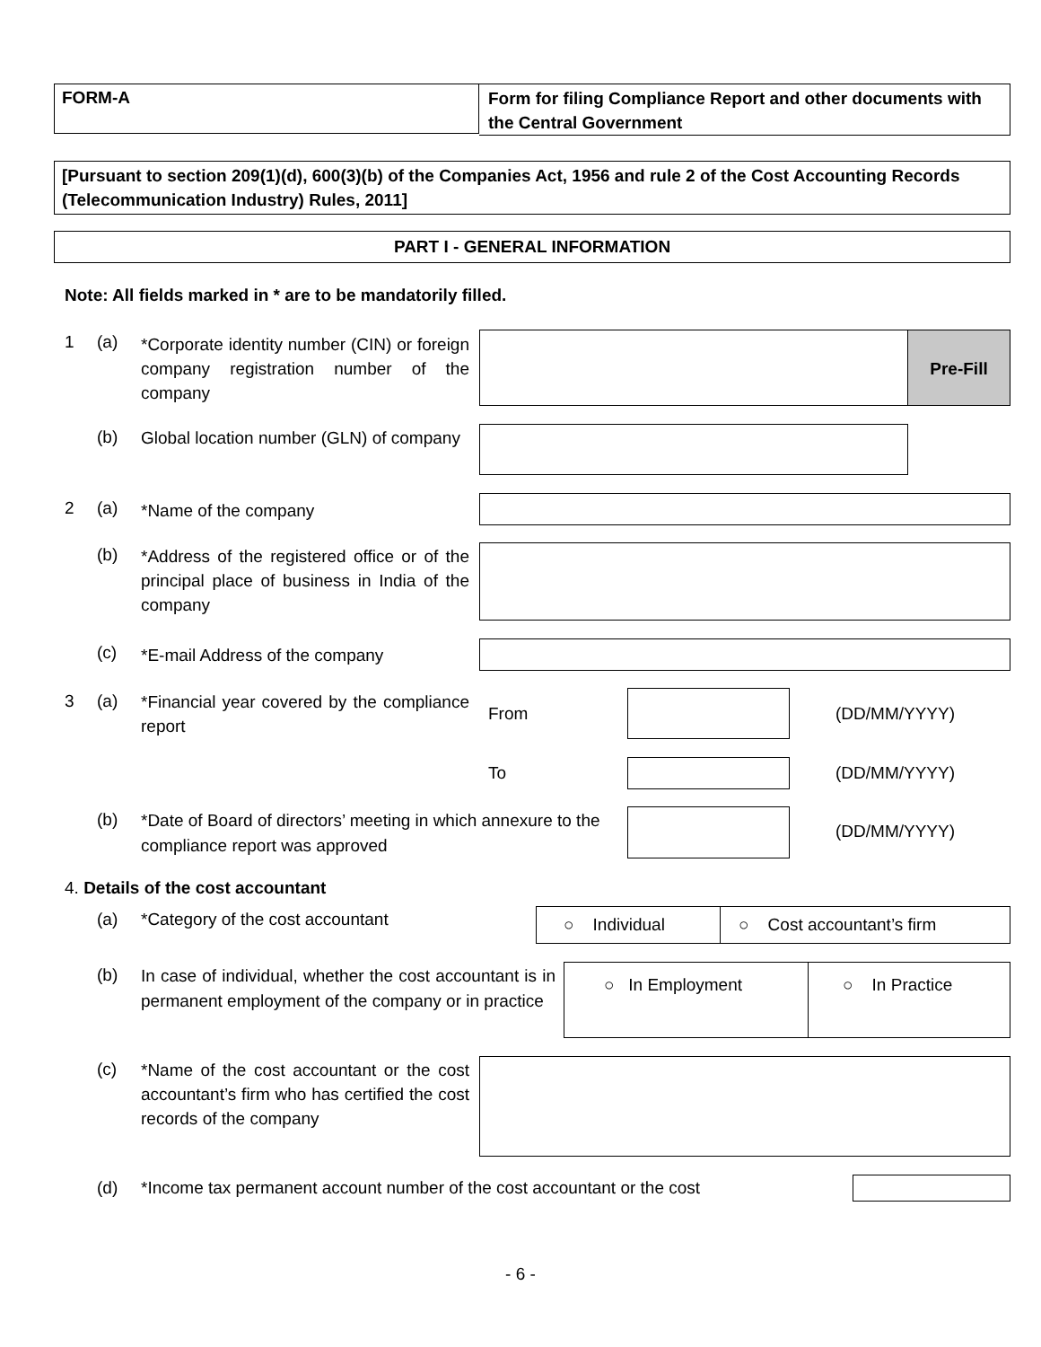FORM-A
Form for filing Compliance Report and other documents with the Central Government
[Pursuant to section 209(1)(d), 600(3)(b) of the Companies Act, 1956 and rule 2 of the Cost Accounting Records (Telecommunication Industry) Rules, 2011]
PART I - GENERAL INFORMATION
Note: All fields marked in * are to be mandatorily filled.
1 (a)
*Corporate identity number (CIN) or foreign company registration number of the company
Pre-Fill
(b)
Global location number (GLN) of company
2 (a) *Name of the company
(b)
*Address of the registered office or of the principal place of business in India of the company
(c) *E-mail Address of the company
3 (a)
*Financial year covered by the compliance report
From (DD/MM/YYYY)
To (DD/MM/YYYY)
(b)
*Date of Board of directors’ meeting in which annexure to the compliance report was approved
(DD/MM/YYYY)
4. Details of the cost accountant
(a)
*Category of the cost accountant
○ Individual ○ Cost accountant’s firm
(b)
In case of individual, whether the cost accountant is in permanent employment of the company or in practice
○ In Employment ○ In Practice
(c)
*Name of the cost accountant or the cost accountant’s firm who has certified the cost records of the company
(d)
*Income tax permanent account number of the cost accountant or the cost
- 6 -